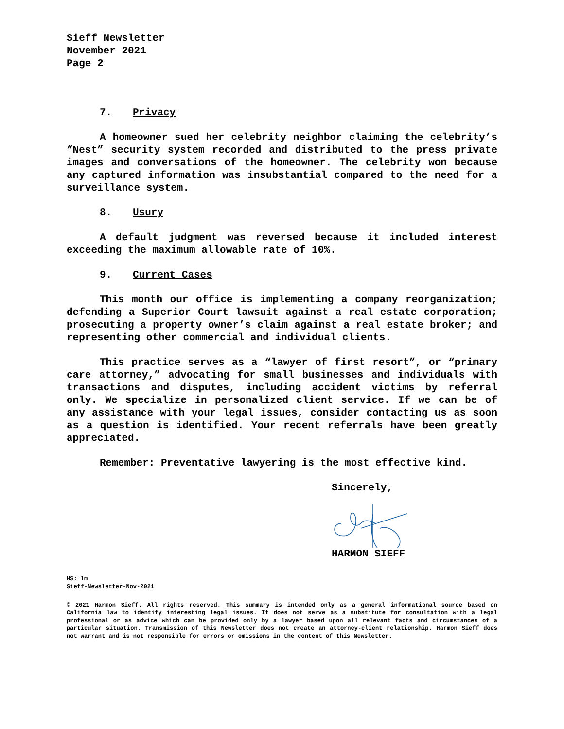Sieff Newsletter
November 2021
Page 2
7. Privacy
A homeowner sued her celebrity neighbor claiming the celebrity’s “Nest” security system recorded and distributed to the press private images and conversations of the homeowner. The celebrity won because any captured information was insubstantial compared to the need for a surveillance system.
8. Usury
A default judgment was reversed because it included interest exceeding the maximum allowable rate of 10%.
9. Current Cases
This month our office is implementing a company reorganization; defending a Superior Court lawsuit against a real estate corporation; prosecuting a property owner’s claim against a real estate broker; and representing other commercial and individual clients.
This practice serves as a “lawyer of first resort”, or “primary care attorney,” advocating for small businesses and individuals with transactions and disputes, including accident victims by referral only. We specialize in personalized client service. If we can be of any assistance with your legal issues, consider contacting us as soon as a question is identified. Your recent referrals have been greatly appreciated.
Remember: Preventative lawyering is the most effective kind.
Sincerely,
HARMON SIEFF
HS: lm
Sieff-Newsletter-Nov-2021
© 2021 Harmon Sieff. All rights reserved. This summary is intended only as a general informational source based on California law to identify interesting legal issues. It does not serve as a substitute for consultation with a legal professional or as advice which can be provided only by a lawyer based upon all relevant facts and circumstances of a particular situation. Transmission of this Newsletter does not create an attorney-client relationship. Harmon Sieff does not warrant and is not responsible for errors or omissions in the content of this Newsletter.